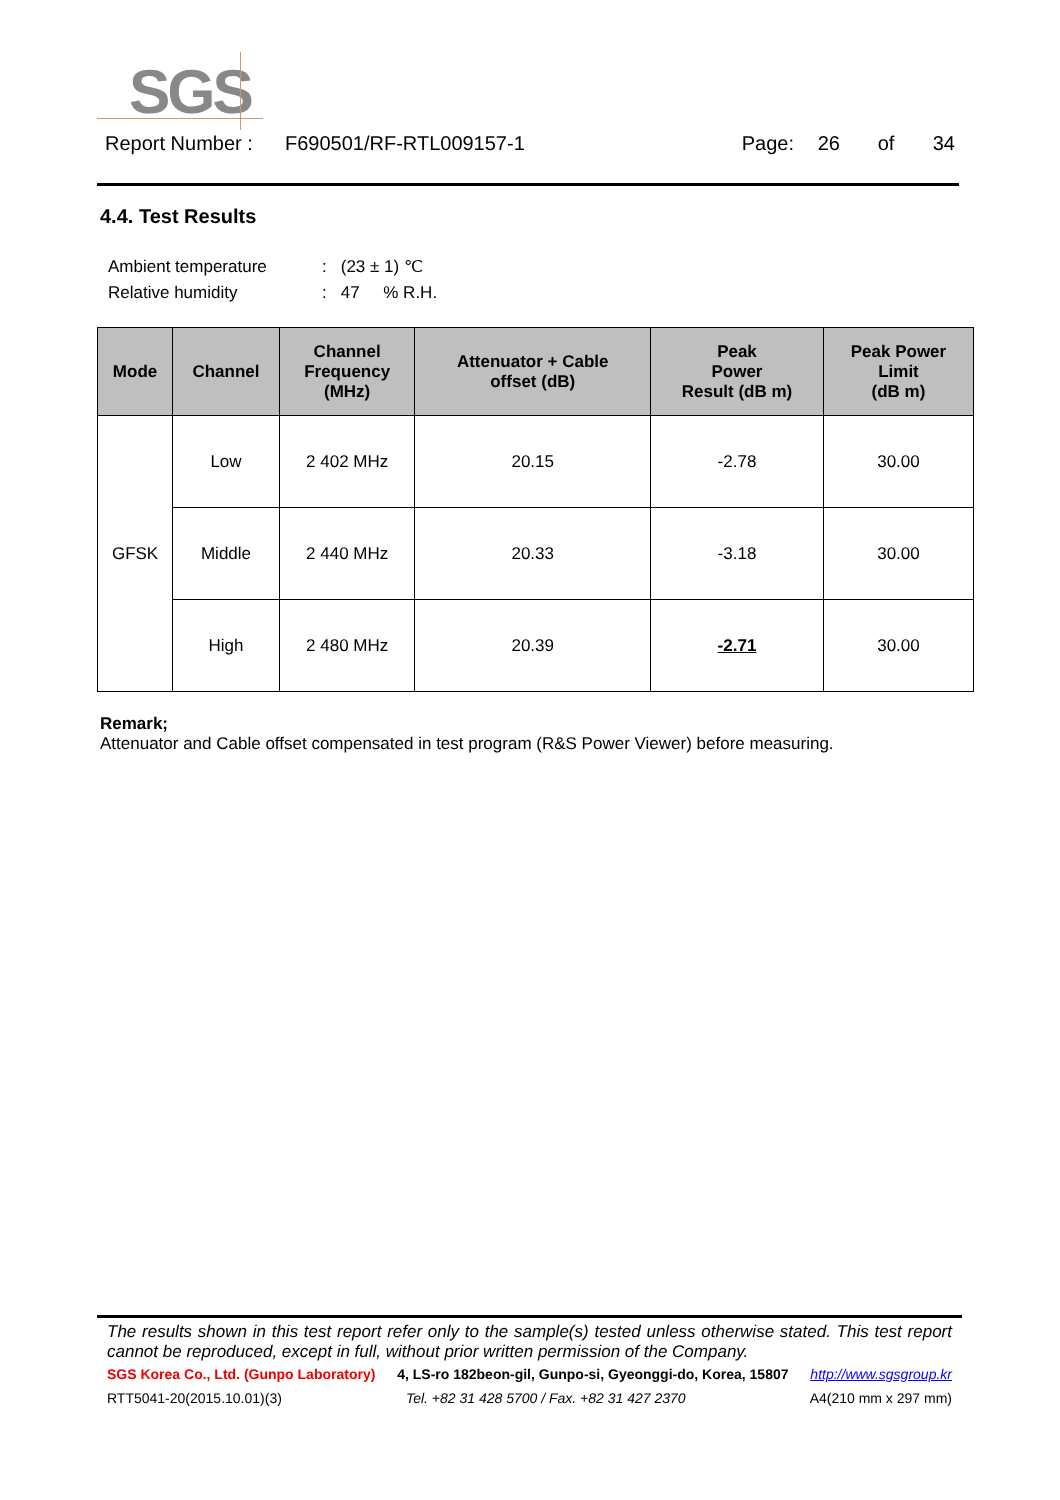SGS
Report Number : F690501/RF-RTL009157-1 Page: 26 of 34
4.4. Test Results
| Ambient temperature | : | (23 ± 1) ℃ |
| Relative humidity | : | 47 % R.H. |
| Mode | Channel | Channel Frequency (MHz) | Attenuator + Cable offset (dB) | Peak Power Result (dB m) | Peak Power Limit (dB m) |
| --- | --- | --- | --- | --- | --- |
| GFSK | Low | 2 402 MHz | 20.15 | -2.78 | 30.00 |
| | Middle | 2 440 MHz | 20.33 | -3.18 | 30.00 |
| | High | 2 480 MHz | 20.39 | -2.71 | 30.00 |
Remark;
Attenuator and Cable offset compensated in test program (R&S Power Viewer) before measuring.
The results shown in this test report refer only to the sample(s) tested unless otherwise stated. This test report cannot be reproduced, except in full, without prior written permission of the Company.
SGS Korea Co., Ltd. (Gunpo Laboratory) 4, LS-ro 182beon-gil, Gunpo-si, Gyeonggi-do, Korea, 15807 http://www.sgsgroup.kr
RTT5041-20(2015.10.01)(3) Tel. +82 31 428 5700 / Fax. +82 31 427 2370 A4(210 mm x 297 mm)